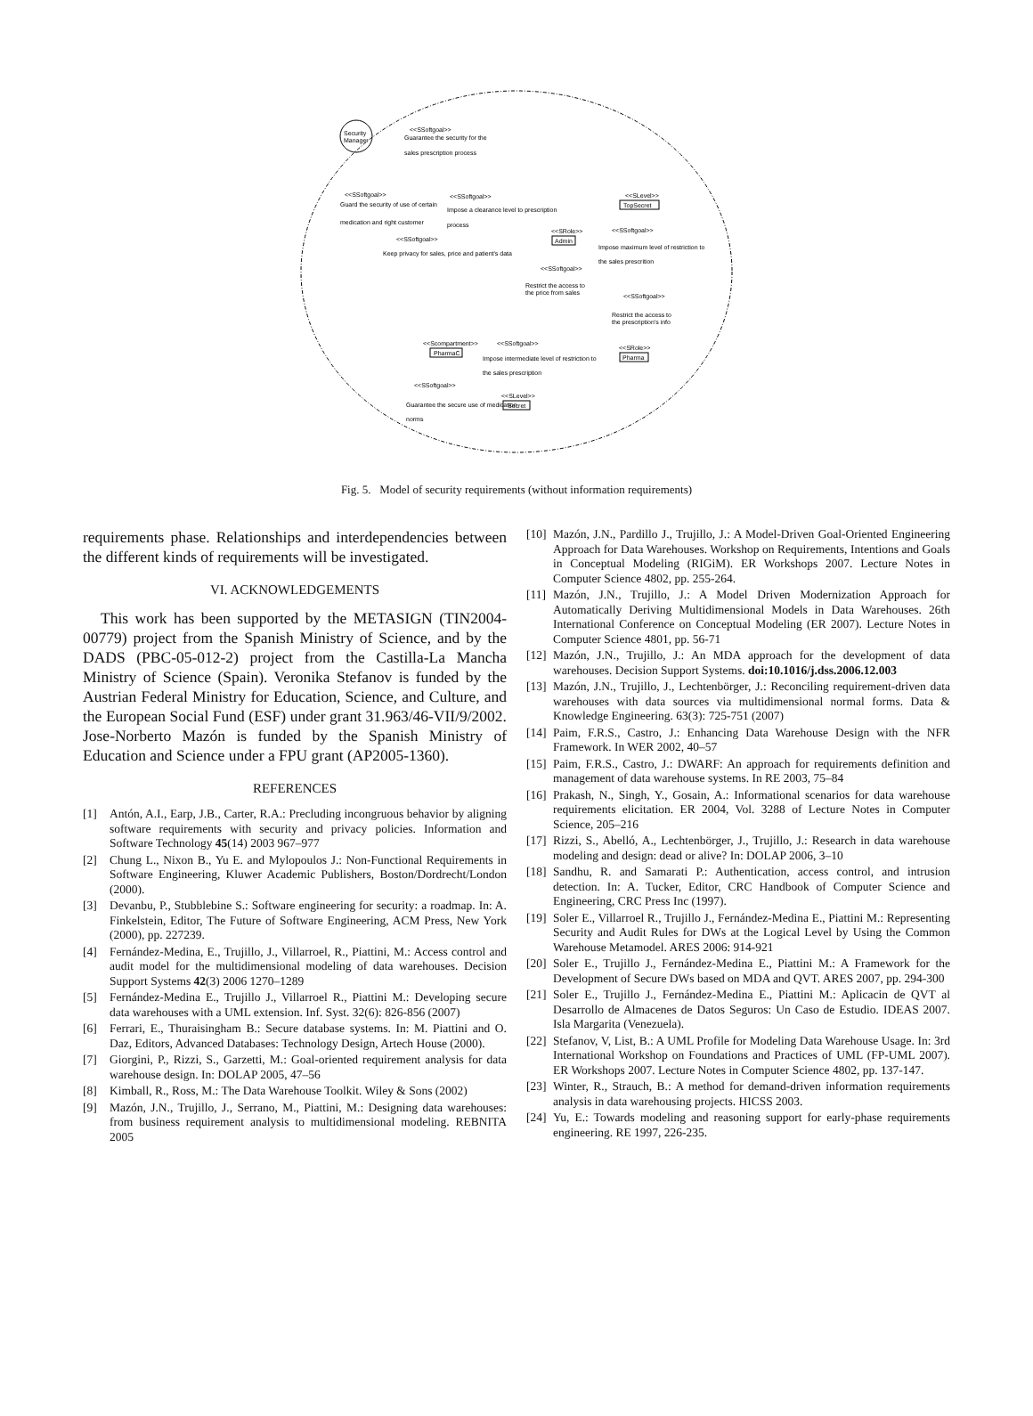Security
Manager
<<SSoftgoal>>
Guarantee the security for the
sales prescription process
<<SSoftgoal>>
Guard the security of use of certain
medication and right customer
<<SSoftgoal>>
Impose a clearance level to prescription
process
<<SLevel>>
TopSecret
<<SRole>>
Admin
<<SSoftgoal>>
Impose maximum level of restriction to
the sales prescrition
<<SSoftgoal>>
Keep privacy for sales, price and patient's data
<<SSoftgoal>>
Restrict the access to
the price from sales
<<SSoftgoal>>
Restrict the access to
the prescription's info
<<SRole>>
Pharma
<<Scompartment>>
PharmaC
<<SSoftgoal>>
Impose intermediate level of restriction to
the sales prescription
<<SSoftgoal>>
Guarantee the secure use of medication
norms
<<SLevel>>
Secret
Fig. 5. Model of security requirements (without information requirements)
requirements phase. Relationships and interdependencies between the different kinds of requirements will be investigated.
VI. ACKNOWLEDGEMENTS
This work has been supported by the METASIGN (TIN2004-00779) project from the Spanish Ministry of Science, and by the DADS (PBC-05-012-2) project from the Castilla-La Mancha Ministry of Science (Spain). Veronika Stefanov is funded by the Austrian Federal Ministry for Education, Science, and Culture, and the European Social Fund (ESF) under grant 31.963/46-VII/9/2002. Jose-Norberto Mazón is funded by the Spanish Ministry of Education and Science under a FPU grant (AP2005-1360).
REFERENCES
[1] Antón, A.I., Earp, J.B., Carter, R.A.: Precluding incongruous behavior by aligning software requirements with security and privacy policies. Information and Software Technology 45(14) 2003 967–977
[2] Chung L., Nixon B., Yu E. and Mylopoulos J.: Non-Functional Requirements in Software Engineering, Kluwer Academic Publishers, Boston/Dordrecht/London (2000).
[3] Devanbu, P., Stubblebine S.: Software engineering for security: a roadmap. In: A. Finkelstein, Editor, The Future of Software Engineering, ACM Press, New York (2000), pp. 227239.
[4] Fernández-Medina, E., Trujillo, J., Villarroel, R., Piattini, M.: Access control and audit model for the multidimensional modeling of data warehouses. Decision Support Systems 42(3) 2006 1270–1289
[5] Fernández-Medina E., Trujillo J., Villarroel R., Piattini M.: Developing secure data warehouses with a UML extension. Inf. Syst. 32(6): 826-856 (2007)
[6] Ferrari, E., Thuraisingham B.: Secure database systems. In: M. Piattini and O. Daz, Editors, Advanced Databases: Technology Design, Artech House (2000).
[7] Giorgini, P., Rizzi, S., Garzetti, M.: Goal-oriented requirement analysis for data warehouse design. In: DOLAP 2005, 47–56
[8] Kimball, R., Ross, M.: The Data Warehouse Toolkit. Wiley & Sons (2002)
[9] Mazón, J.N., Trujillo, J., Serrano, M., Piattini, M.: Designing data warehouses: from business requirement analysis to multidimensional modeling. REBNITA 2005
[10] Mazón, J.N., Pardillo J., Trujillo, J.: A Model-Driven Goal-Oriented Engineering Approach for Data Warehouses. Workshop on Requirements, Intentions and Goals in Conceptual Modeling (RIGiM). ER Workshops 2007. Lecture Notes in Computer Science 4802, pp. 255-264.
[11] Mazón, J.N., Trujillo, J.: A Model Driven Modernization Approach for Automatically Deriving Multidimensional Models in Data Warehouses. 26th International Conference on Conceptual Modeling (ER 2007). Lecture Notes in Computer Science 4801, pp. 56-71
[12] Mazón, J.N., Trujillo, J.: An MDA approach for the development of data warehouses. Decision Support Systems. doi:10.1016/j.dss.2006.12.003
[13] Mazón, J.N., Trujillo, J., Lechtenbörger, J.: Reconciling requirement-driven data warehouses with data sources via multidimensional normal forms. Data & Knowledge Engineering. 63(3): 725-751 (2007)
[14] Paim, F.R.S., Castro, J.: Enhancing Data Warehouse Design with the NFR Framework. In WER 2002, 40–57
[15] Paim, F.R.S., Castro, J.: DWARF: An approach for requirements definition and management of data warehouse systems. In RE 2003, 75–84
[16] Prakash, N., Singh, Y., Gosain, A.: Informational scenarios for data warehouse requirements elicitation. ER 2004, Vol. 3288 of Lecture Notes in Computer Science, 205–216
[17] Rizzi, S., Abelló, A., Lechtenbörger, J., Trujillo, J.: Research in data warehouse modeling and design: dead or alive? In: DOLAP 2006, 3–10
[18] Sandhu, R. and Samarati P.: Authentication, access control, and intrusion detection. In: A. Tucker, Editor, CRC Handbook of Computer Science and Engineering, CRC Press Inc (1997).
[19] Soler E., Villarroel R., Trujillo J., Fernández-Medina E., Piattini M.: Representing Security and Audit Rules for DWs at the Logical Level by Using the Common Warehouse Metamodel. ARES 2006: 914-921
[20] Soler E., Trujillo J., Fernández-Medina E., Piattini M.: A Framework for the Development of Secure DWs based on MDA and QVT. ARES 2007, pp. 294-300
[21] Soler E., Trujillo J., Fernández-Medina E., Piattini M.: Aplicacin de QVT al Desarrollo de Almacenes de Datos Seguros: Un Caso de Estudio. IDEAS 2007. Isla Margarita (Venezuela).
[22] Stefanov, V, List, B.: A UML Profile for Modeling Data Warehouse Usage. In: 3rd International Workshop on Foundations and Practices of UML (FP-UML 2007). ER Workshops 2007. Lecture Notes in Computer Science 4802, pp. 137-147.
[23] Winter, R., Strauch, B.: A method for demand-driven information requirements analysis in data warehousing projects. HICSS 2003.
[24] Yu, E.: Towards modeling and reasoning support for early-phase requirements engineering. RE 1997, 226-235.